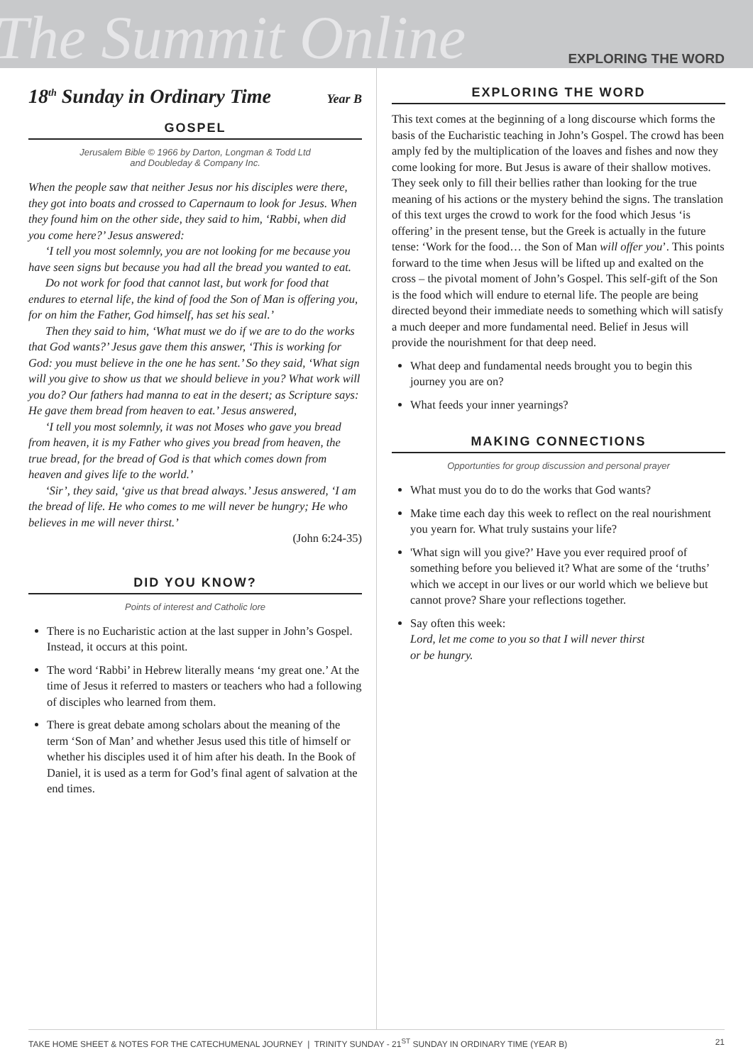The Summit Online
EXPLORING THE WORD
18<sup>th</sup> Sunday in Ordinary Time Year B
GOSPEL
Jerusalem Bible © 1966 by Darton, Longman & Todd Ltd
and Doubleday & Company Inc.
When the people saw that neither Jesus nor his disciples were there, they got into boats and crossed to Capernaum to look for Jesus. When they found him on the other side, they said to him, ‘Rabbi, when did you come here?’ Jesus answered:
‘I tell you most solemnly, you are not looking for me because you have seen signs but because you had all the bread you wanted to eat.
Do not work for food that cannot last, but work for food that endures to eternal life, the kind of food the Son of Man is offering you, for on him the Father, God himself, has set his seal.’
Then they said to him, ‘What must we do if we are to do the works that God wants?’ Jesus gave them this answer, ‘This is working for God: you must believe in the one he has sent.’ So they said, ‘What sign will you give to show us that we should believe in you? What work will you do? Our fathers had manna to eat in the desert; as Scripture says: He gave them bread from heaven to eat.’ Jesus answered,
‘I tell you most solemnly, it was not Moses who gave you bread from heaven, it is my Father who gives you bread from heaven, the true bread, for the bread of God is that which comes down from heaven and gives life to the world.’
‘Sir’, they said, ‘give us that bread always.’ Jesus answered, ‘I am the bread of life. He who comes to me will never be hungry; He who believes in me will never thirst.’
(John 6:24-35)
DID YOU KNOW?
Points of interest and Catholic lore
There is no Eucharistic action at the last supper in John’s Gospel. Instead, it occurs at this point.
The word ‘Rabbi’ in Hebrew literally means ‘my great one.’ At the time of Jesus it referred to masters or teachers who had a following of disciples who learned from them.
There is great debate among scholars about the meaning of the term ‘Son of Man’ and whether Jesus used this title of himself or whether his disciples used it of him after his death. In the Book of Daniel, it is used as a term for God’s final agent of salvation at the end times.
EXPLORING THE WORD
This text comes at the beginning of a long discourse which forms the basis of the Eucharistic teaching in John’s Gospel. The crowd has been amply fed by the multiplication of the loaves and fishes and now they come looking for more. But Jesus is aware of their shallow motives. They seek only to fill their bellies rather than looking for the true meaning of his actions or the mystery behind the signs. The translation of this text urges the crowd to work for the food which Jesus ‘is offering’ in the present tense, but the Greek is actually in the future tense: ‘Work for the food… the Son of Man will offer you’. This points forward to the time when Jesus will be lifted up and exalted on the cross – the pivotal moment of John’s Gospel. This self-gift of the Son is the food which will endure to eternal life. The people are being directed beyond their immediate needs to something which will satisfy a much deeper and more fundamental need. Belief in Jesus will provide the nourishment for that deep need.
What deep and fundamental needs brought you to begin this journey you are on?
What feeds your inner yearnings?
MAKING CONNECTIONS
Opportunties for group discussion and personal prayer
What must you do to do the works that God wants?
Make time each day this week to reflect on the real nourishment you yearn for. What truly sustains your life?
'What sign will you give?’ Have you ever required proof of something before you believed it? What are some of the ‘truths’ which we accept in our lives or our world which we believe but cannot prove? Share your reflections together.
Say often this week:
Lord, let me come to you so that I will never thirst
or be hungry.
TAKE HOME SHEET & NOTES FOR THE CATECHUMENAL JOURNEY | TRINITY SUNDAY - 21<sup>ST</sup> SUNDAY IN ORDINARY TIME (YEAR B) 21